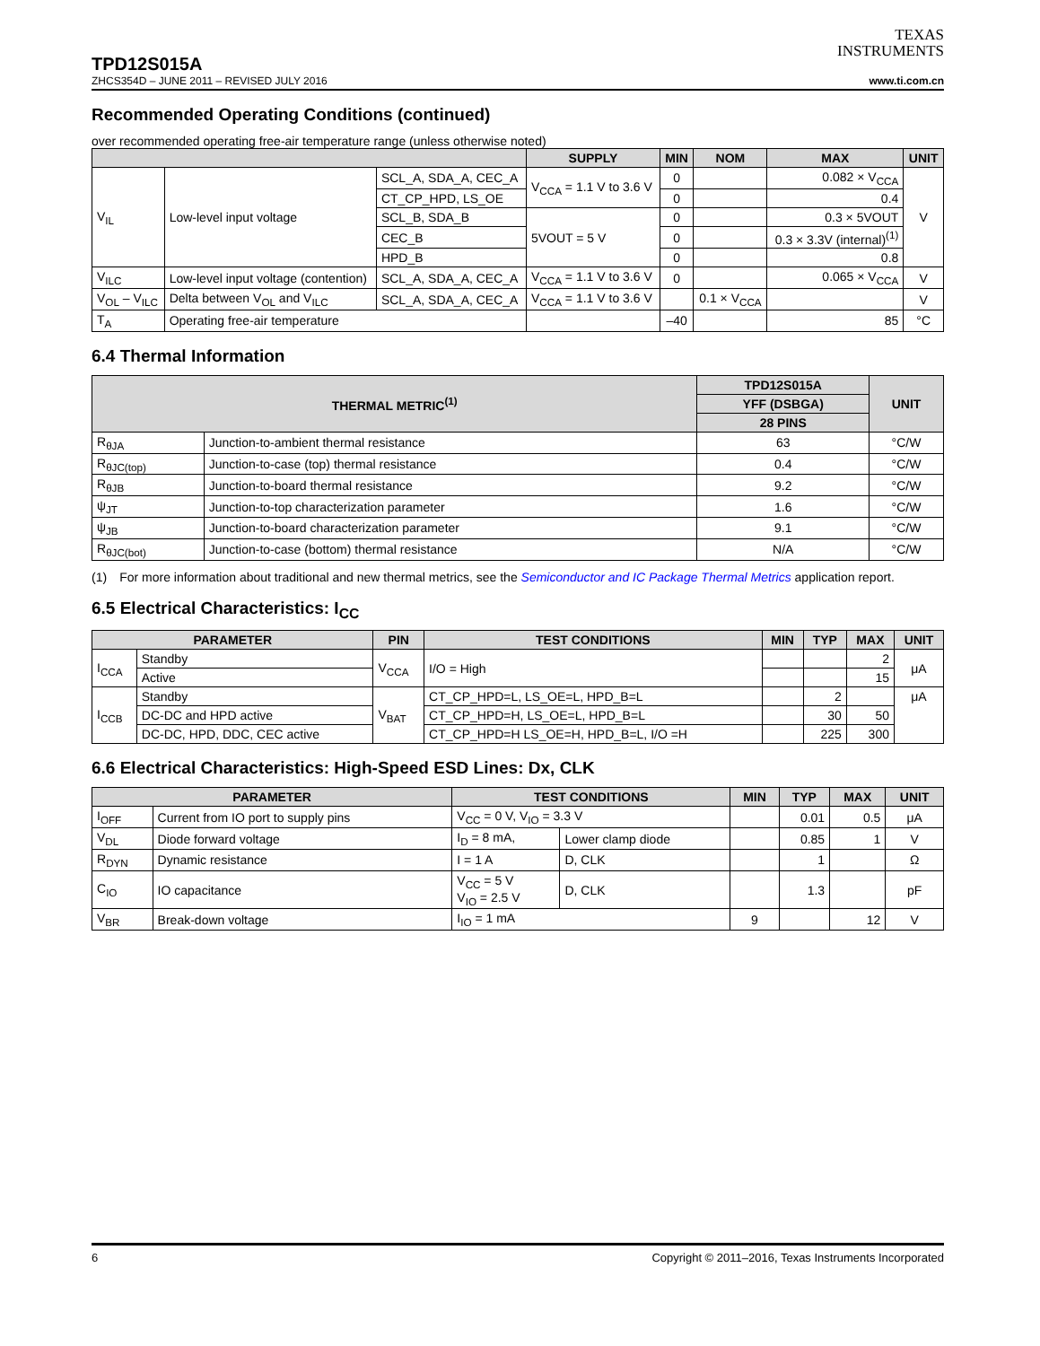TEXAS
INSTRUMENTS
TPD12S015A
ZHCS354D – JUNE 2011 – REVISED JULY 2016 www.ti.com.cn
Recommended Operating Conditions (continued)
over recommended operating free-air temperature range (unless otherwise noted)
| | | | SUPPLY | MIN | NOM | MAX | UNIT |
| --- | --- | --- | --- | --- | --- | --- | --- |
| V<sub>IL</sub> | Low-level input voltage | SCL_A, SDA_A, CEC_A | V<sub>CCA</sub> = 1.1 V to 3.6 V | 0 | | 0.082 × V<sub>CCA</sub> | V |
| | | CT_CP_HPD, LS_OE | | 0 | | 0.4 | |
| | | SCL_B, SDA_B | 5VOUT = 5 V | 0 | | 0.3 × 5VOUT | |
| | | CEC_B | | 0 | | 0.3 × 3.3V (internal)<sup>(1)</sup> | |
| | | HPD_B | | 0 | | 0.8 | |
| V<sub>ILC</sub> | Low-level input voltage (contention) | SCL_A, SDA_A, CEC_A | V<sub>CCA</sub> = 1.1 V to 3.6 V | 0 | | 0.065 × V<sub>CCA</sub> | V |
| V<sub>OL</sub> – V<sub>ILC</sub> | Delta between V<sub>OL</sub> and V<sub>ILC</sub> | SCL_A, SDA_A, CEC_A | V<sub>CCA</sub> = 1.1 V to 3.6 V | | 0.1 × V<sub>CCA</sub> | | V |
| T<sub>A</sub> | Operating free-air temperature | | | –40 | | 85 | °C |
6.4 Thermal Information
| THERMAL METRIC<sup>(1)</sup> | | TPD12S015A | UNIT |
| --- | --- | --- | --- |
| | | YFF (DSBGA) | |
| | | 28 PINS | |
| R<sub>θJA</sub> | Junction-to-ambient thermal resistance | 63 | °C/W |
| R<sub>θJC(top)</sub> | Junction-to-case (top) thermal resistance | 0.4 | °C/W |
| R<sub>θJB</sub> | Junction-to-board thermal resistance | 9.2 | °C/W |
| ψ<sub>JT</sub> | Junction-to-top characterization parameter | 1.6 | °C/W |
| ψ<sub>JB</sub> | Junction-to-board characterization parameter | 9.1 | °C/W |
| R<sub>θJC(bot)</sub> | Junction-to-case (bottom) thermal resistance | N/A | °C/W |
(1) For more information about traditional and new thermal metrics, see the Semiconductor and IC Package Thermal Metrics application report.
6.5 Electrical Characteristics: I<sub>CC</sub>
| PARAMETER | | PIN | TEST CONDITIONS | MIN | TYP | MAX | UNIT |
| --- | --- | --- | --- | --- | --- | --- | --- |
| I<sub>CCA</sub> | Standby | V<sub>CCA</sub> | I/O = High | | | 2 | μA |
| | Active | | | | | 15 | |
| I<sub>CCB</sub> | Standby | V<sub>BAT</sub> | CT_CP_HPD=L, LS_OE=L, HPD_B=L | | 2 | | μA |
| | DC-DC and HPD active | | CT_CP_HPD=H, LS_OE=L, HPD_B=L | | 30 | 50 | |
| | DC-DC, HPD, DDC, CEC active | | CT_CP_HPD=H LS_OE=H, HPD_B=L, I/O =H | | 225 | 300 | |
6.6 Electrical Characteristics: High-Speed ESD Lines: Dx, CLK
| PARAMETER | | TEST CONDITIONS | | MIN | TYP | MAX | UNIT |
| --- | --- | --- | --- | --- | --- | --- | --- |
| I<sub>OFF</sub> | Current from IO port to supply pins | V<sub>CC</sub> = 0 V, V<sub>IO</sub> = 3.3 V | | | 0.01 | 0.5 | μA |
| V<sub>DL</sub> | Diode forward voltage | I<sub>D</sub> = 8 mA, | Lower clamp diode | | 0.85 | 1 | V |
| R<sub>DYN</sub> | Dynamic resistance | I = 1 A | D, CLK | | 1 | | Ω |
| C<sub>IO</sub> | IO capacitance | V<sub>CC</sub> = 5 V V<sub>IO</sub> = 2.5 V | D, CLK | | 1.3 | | pF |
| V<sub>BR</sub> | Break-down voltage | I<sub>IO</sub> = 1 mA | | 9 | | 12 | V |
6 Copyright © 2011–2016, Texas Instruments Incorporated